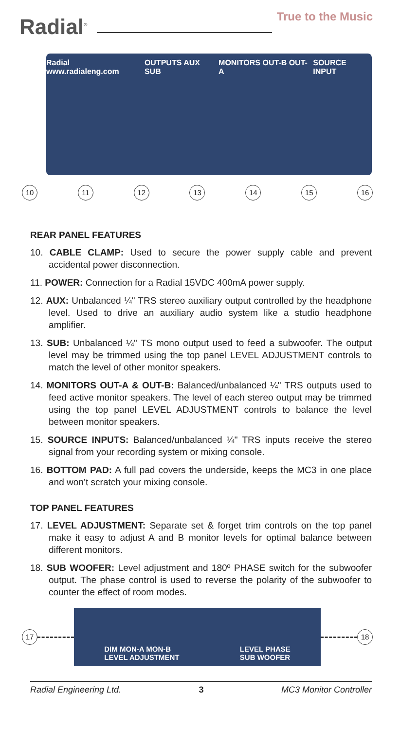Radial<sup>®</sup>
True to the Music
Radial www.radialeng.com OUTPUTS AUX SUB MONITORS OUT-B OUT-A SOURCE INPUT
10 11 12 13 14 15 16
REAR PANEL FEATURES
10. CABLE CLAMP: Used to secure the power supply cable and prevent accidental power disconnection.
11. POWER: Connection for a Radial 15VDC 400mA power supply.
12. AUX: Unbalanced ¼" TRS stereo auxiliary output controlled by the headphone level. Used to drive an auxiliary audio system like a studio headphone amplifier.
13. SUB: Unbalanced ¼" TS mono output used to feed a subwoofer. The output level may be trimmed using the top panel LEVEL ADJUSTMENT controls to match the level of other monitor speakers.
14. MONITORS OUT-A & OUT-B: Balanced/unbalanced ¼" TRS outputs used to feed active monitor speakers. The level of each stereo output may be trimmed using the top panel LEVEL ADJUSTMENT controls to balance the level between monitor speakers.
15. SOURCE INPUTS: Balanced/unbalanced ¼" TRS inputs receive the stereo signal from your recording system or mixing console.
16. BOTTOM PAD: A full pad covers the underside, keeps the MC3 in one place and won’t scratch your mixing console.
TOP PANEL FEATURES
17. LEVEL ADJUSTMENT: Separate set & forget trim controls on the top panel make it easy to adjust A and B monitor levels for optimal balance between different monitors.
18. SUB WOOFER: Level adjustment and 180º PHASE switch for the subwoofer output. The phase control is used to reverse the polarity of the subwoofer to counter the effect of room modes.
17
DIM MON-A MON-B
LEVEL ADJUSTMENT LEVEL PHASE
SUB WOOFER
18
Radial Engineering Ltd. 3 MC3 Monitor Controller